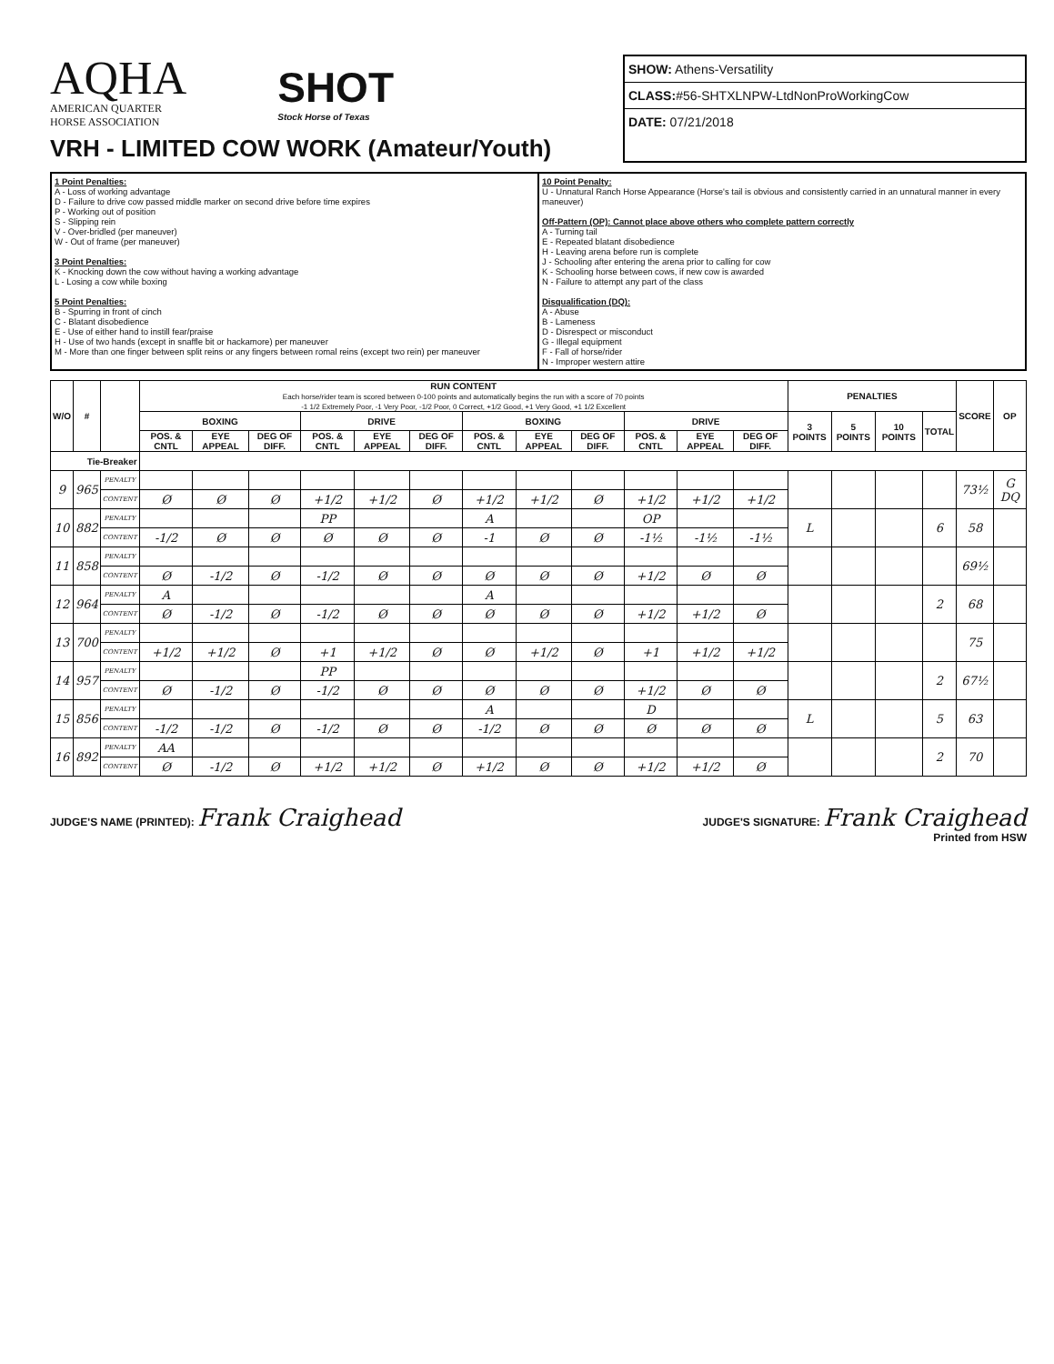AQHA
AMERICAN QUARTER
HORSE ASSOCIATION
SHOT
Stock Horse of Texas
VRH - LIMITED COW WORK (Amateur/Youth)
SHOW: Athens-Versatility
CLASS:#56-SHTXLNPW-LtdNonProWorkingCow
DATE: 07/21/2018
1 Point Penalties:
A - Loss of working advantage
D - Failure to drive cow passed middle marker on second drive before time expires
P - Working out of position
S - Slipping rein
V - Over-bridled (per maneuver)
W - Out of frame (per maneuver)
3 Point Penalties:
K - Knocking down the cow without having a working advantage
L - Losing a cow while boxing
5 Point Penalties:
B - Spurring in front of cinch
C - Blatant disobedience
E - Use of either hand to instill fear/praise
H - Use of two hands (except in snaffle bit or hackamore) per maneuver
M - More than one finger between split reins or any fingers between romal reins (except two rein) per maneuver
10 Point Penalty:
U - Unnatural Ranch Horse Appearance (Horse's tail is obvious and consistently carried in an unnatural manner in every maneuver)
Off-Pattern (OP): Cannot place above others who complete pattern correctly
A - Turning tail
E - Repeated blatant disobedience
H - Leaving arena before run is complete
J - Schooling after entering the arena prior to calling for cow
K - Schooling horse between cows, if new cow is awarded
N - Failure to attempt any part of the class
Disqualification (DQ):
A - Abuse
B - Lameness
D - Disrespect or misconduct
G - Illegal equipment
F - Fall of horse/rider
N - Improper western attire
| W/O | # | | RUN CONTENT Each horse/rider team is scored between 0-100 points and automatically begins the run with a score of 70 points -1 1/2 Extremely Poor, -1 Very Poor, -1/2 Poor, 0 Correct, +1/2 Good, +1 Very Good, +1 1/2 Excellent | | | | | | | | | | | | PENALTIES | | | | SCORE | OP |
| --- | --- | --- | --- | --- | --- | --- | --- | --- | --- | --- | --- | --- | --- | --- | --- | --- | --- | --- | --- | --- |
| | | | BOXING | | | DRIVE | | | BOXING | | | DRIVE | | | 3 POINTS | 5 POINTS | 10 POINTS | TOTAL | | |
| | | | POS. & CNTL | EYE APPEAL | DEG OF DIFF. | POS. & CNTL | EYE APPEAL | DEG OF DIFF. | POS. & CNTL | EYE APPEAL | DEG OF DIFF. | POS. & CNTL | EYE APPEAL | DEG OF DIFF. | | | | | | |
| Tie-Breaker | | | | | | | | | | | | | | | | | | | | |
| 9 | 965 | PENALTY | | | | | | | | | | | | | | | | | 73½ | G DQ |
| | | CONTENT | Ø | Ø | Ø | +1/2 | +1/2 | Ø | +1/2 | +1/2 | Ø | +1/2 | +1/2 | +1/2 | | | | | | |
| 10 | 882 | PENALTY | | | | PP | | | A | | | OP | | | L | | | 6 | 58 | |
| | | CONTENT | -1/2 | Ø | Ø | Ø | Ø | Ø | -1 | Ø | Ø | -1½ | -1½ | -1½ | | | | | | |
| 11 | 858 | PENALTY | | | | | | | | | | | | | | | | | 69½ | |
| | | CONTENT | Ø | -1/2 | Ø | -1/2 | Ø | Ø | Ø | Ø | Ø | +1/2 | Ø | Ø | | | | | | |
| 12 | 964 | PENALTY | A | | | | | | A | | | | | | | | | 2 | 68 | |
| | | CONTENT | Ø | -1/2 | Ø | -1/2 | Ø | Ø | Ø | Ø | Ø | +1/2 | +1/2 | Ø | | | | | | |
| 13 | 700 | PENALTY | | | | | | | | | | | | | | | | | 75 | |
| | | CONTENT | +1/2 | +1/2 | Ø | +1 | +1/2 | Ø | Ø | +1/2 | Ø | +1 | +1/2 | +1/2 | | | | | | |
| 14 | 957 | PENALTY | | | | PP | | | | | | | | | | | | 2 | 67½ | |
| | | CONTENT | Ø | -1/2 | Ø | -1/2 | Ø | Ø | Ø | Ø | Ø | +1/2 | Ø | Ø | | | | | | |
| 15 | 856 | PENALTY | | | | | | | A | | | D | | | L | | | 5 | 63 | |
| | | CONTENT | -1/2 | -1/2 | Ø | -1/2 | Ø | Ø | -1/2 | Ø | Ø | Ø | Ø | Ø | | | | | | |
| 16 | 892 | PENALTY | AA | | | | | | | | | | | | | | | 2 | 70 | |
| | | CONTENT | Ø | -1/2 | Ø | +1/2 | +1/2 | Ø | +1/2 | Ø | Ø | +1/2 | +1/2 | Ø | | | | | | |
JUDGE'S NAME (PRINTED): Frank Craighead
JUDGE'S SIGNATURE: Frank Craighead
Printed from HSW